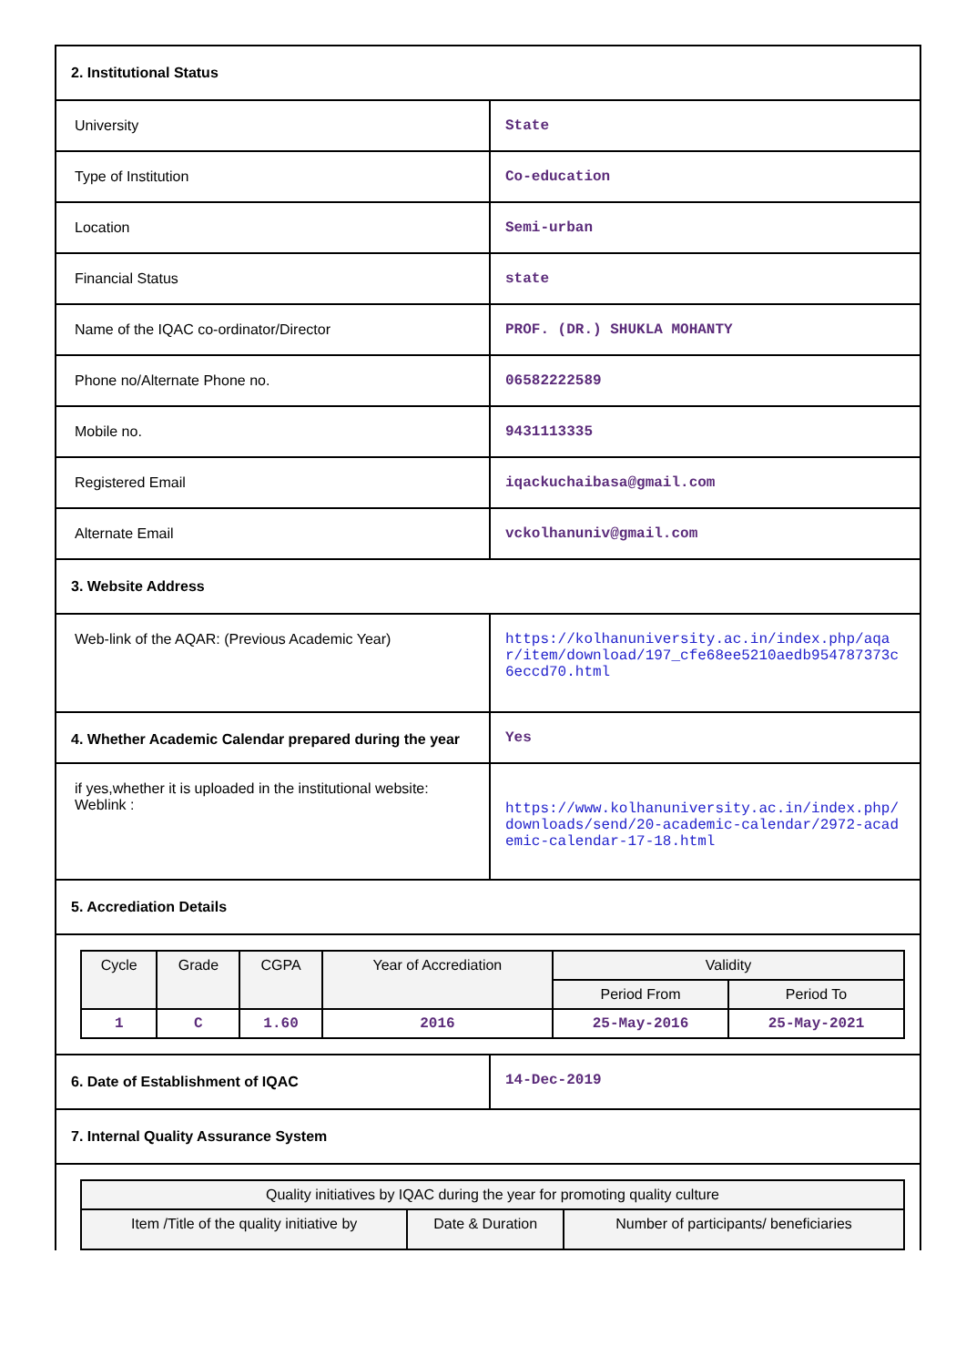| 2. Institutional Status | |
| University | State |
| Type of Institution | Co-education |
| Location | Semi-urban |
| Financial Status | state |
| Name of the IQAC co-ordinator/Director | PROF. (DR.) SHUKLA MOHANTY |
| Phone no/Alternate Phone no. | 06582222589 |
| Mobile no. | 9431113335 |
| Registered Email | iqackuchaibasa@gmail.com |
| Alternate Email | vckolhanuniv@gmail.com |
| 3. Website Address | |
| Web-link of the AQAR: (Previous Academic Year) | https://kolhanuniversity.ac.in/index.php/aqar/item/download/197_cfe68ee5210aedb954787373c6eccd70.html |
| 4. Whether Academic Calendar prepared during the year | Yes |
| if yes,whether it is uploaded in the institutional website: Weblink : | https://www.kolhanuniversity.ac.in/index.php/downloads/send/20-academic-calendar/2972-academic-calendar-17-18.html |
| 5. Accrediation Details | |
| / Cycle / Grade / CGPA / Year of Accrediation / Validity / / / --- / --- / --- / --- / --- / --- / / / / / / Period From / Period To / / 1 / C / 1.60 / 2016 / 25-May-2016 / 25-May-2021 / | |
| 6. Date of Establishment of IQAC | 14-Dec-2019 |
| 7. Internal Quality Assurance System | |
| / Quality initiatives by IQAC during the year for promoting quality culture / / / / --- / --- / --- / / Item /Title of the quality initiative by / Date & Duration / Number of participants/ beneficiaries / | |